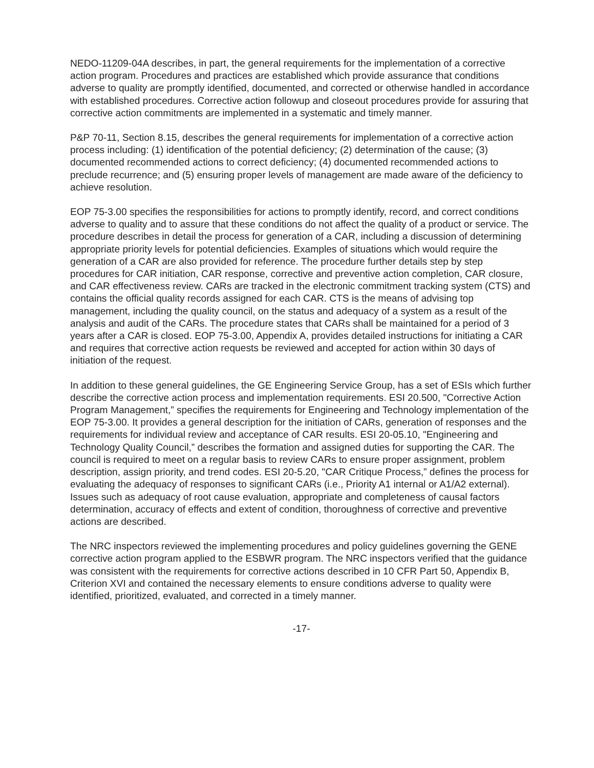NEDO-11209-04A describes, in part, the general requirements for the implementation of a corrective action program. Procedures and practices are established which provide assurance that conditions adverse to quality are promptly identified, documented, and corrected or otherwise handled in accordance with established procedures. Corrective action followup and closeout procedures provide for assuring that corrective action commitments are implemented in a systematic and timely manner.
P&P 70-11, Section 8.15, describes the general requirements for implementation of a corrective action process including: (1) identification of the potential deficiency; (2) determination of the cause; (3) documented recommended actions to correct deficiency; (4) documented recommended actions to preclude recurrence; and (5) ensuring proper levels of management are made aware of the deficiency to achieve resolution.
EOP 75-3.00 specifies the responsibilities for actions to promptly identify, record, and correct conditions adverse to quality and to assure that these conditions do not affect the quality of a product or service. The procedure describes in detail the process for generation of a CAR, including a discussion of determining appropriate priority levels for potential deficiencies. Examples of situations which would require the generation of a CAR are also provided for reference. The procedure further details step by step procedures for CAR initiation, CAR response, corrective and preventive action completion, CAR closure, and CAR effectiveness review. CARs are tracked in the electronic commitment tracking system (CTS) and contains the official quality records assigned for each CAR. CTS is the means of advising top management, including the quality council, on the status and adequacy of a system as a result of the analysis and audit of the CARs. The procedure states that CARs shall be maintained for a period of 3 years after a CAR is closed. EOP 75-3.00, Appendix A, provides detailed instructions for initiating a CAR and requires that corrective action requests be reviewed and accepted for action within 30 days of initiation of the request.
In addition to these general guidelines, the GE Engineering Service Group, has a set of ESIs which further describe the corrective action process and implementation requirements. ESI 20.500, "Corrective Action Program Management,” specifies the requirements for Engineering and Technology implementation of the EOP 75-3.00. It provides a general description for the initiation of CARs, generation of responses and the requirements for individual review and acceptance of CAR results. ESI 20-05.10, "Engineering and Technology Quality Council,” describes the formation and assigned duties for supporting the CAR. The council is required to meet on a regular basis to review CARs to ensure proper assignment, problem description, assign priority, and trend codes. ESI 20-5.20, "CAR Critique Process,” defines the process for evaluating the adequacy of responses to significant CARs (i.e., Priority A1 internal or A1/A2 external). Issues such as adequacy of root cause evaluation, appropriate and completeness of causal factors determination, accuracy of effects and extent of condition, thoroughness of corrective and preventive actions are described.
The NRC inspectors reviewed the implementing procedures and policy guidelines governing the GENE corrective action program applied to the ESBWR program. The NRC inspectors verified that the guidance was consistent with the requirements for corrective actions described in 10 CFR Part 50, Appendix B, Criterion XVI and contained the necessary elements to ensure conditions adverse to quality were identified, prioritized, evaluated, and corrected in a timely manner.
-17-